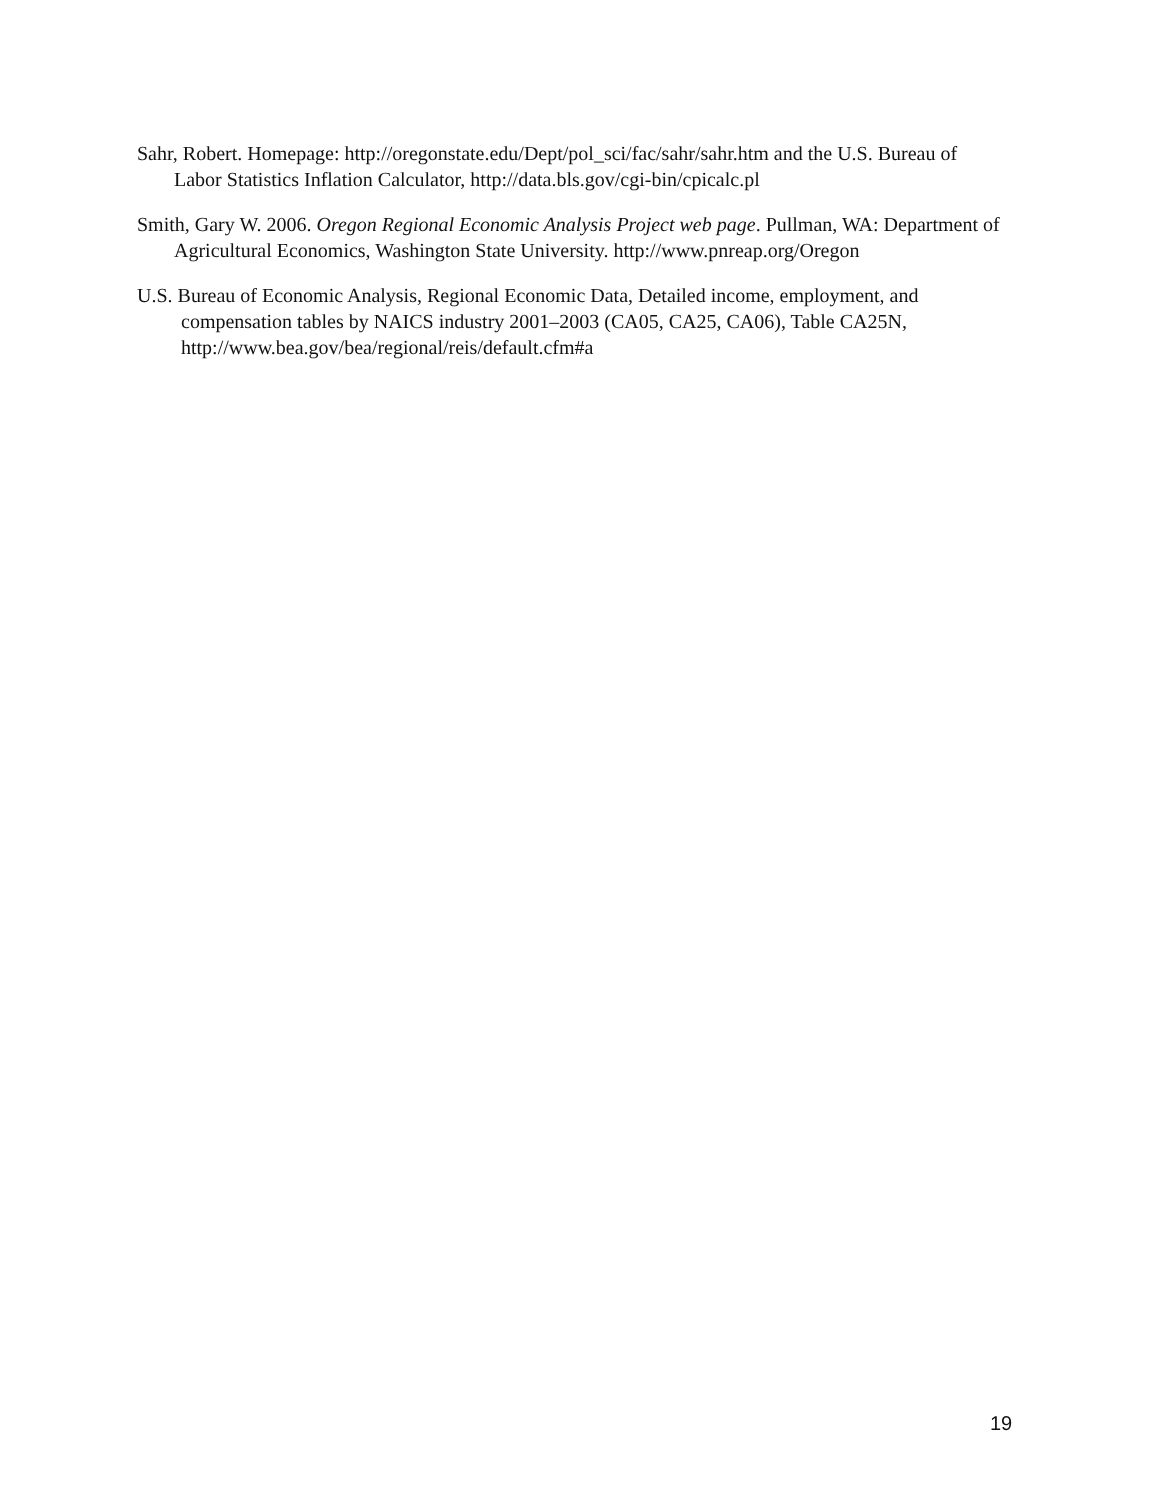Sahr, Robert. Homepage: http://oregonstate.edu/Dept/pol_sci/fac/sahr/sahr.htm and the U.S. Bureau of Labor Statistics Inflation Calculator, http://data.bls.gov/cgi-bin/cpicalc.pl
Smith, Gary W. 2006. Oregon Regional Economic Analysis Project web page. Pullman, WA: Department of Agricultural Economics, Washington State University. http://www.pnreap.org/Oregon
U.S. Bureau of Economic Analysis, Regional Economic Data, Detailed income, employment, and compensation tables by NAICS industry 2001–2003 (CA05, CA25, CA06), Table CA25N, http://www.bea.gov/bea/regional/reis/default.cfm#a
19